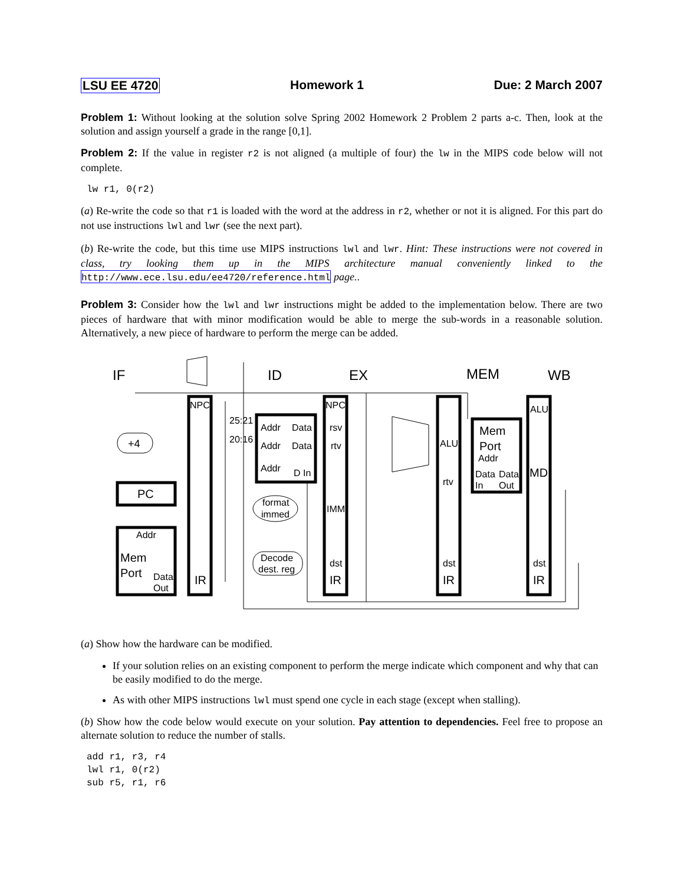LSU EE 4720 Homework 1 Due: 2 March 2007
Problem 1: Without looking at the solution solve Spring 2002 Homework 2 Problem 2 parts a-c. Then, look at the solution and assign yourself a grade in the range [0,1].
Problem 2: If the value in register r2 is not aligned (a multiple of four) the lw in the MIPS code below will not complete.
lw r1, 0(r2)
(a) Re-write the code so that r1 is loaded with the word at the address in r2, whether or not it is aligned. For this part do not use instructions lwl and lwr (see the next part).
(b) Re-write the code, but this time use MIPS instructions lwl and lwr. Hint: These instructions were not covered in class, try looking them up in the MIPS architecture manual conveniently linked to the http://www.ece.lsu.edu/ee4720/reference.html page..
Problem 3: Consider how the lwl and lwr instructions might be added to the implementation below. There are two pieces of hardware that with minor modification would be able to merge the sub-words in a reasonable solution. Alternatively, a new piece of hardware to perform the merge can be added.
IF
ID
EX
MEM
WB
NPC
NPC
IR
IR
IR
IR
+4
PC
Addr
Mem
Port
Data
Out
25:21
20:16
Addr
Data
Addr
Data
Addr
D In
format
immed
Decode
dest. reg
rsv
rtv
IMM
dst
ALU
rtv
dst
Mem
Port
Addr
Data
Data
In
Out
ALU
MD
dst
(a) Show how the hardware can be modified.
If your solution relies on an existing component to perform the merge indicate which component and why that can be easily modified to do the merge.
As with other MIPS instructions lwl must spend one cycle in each stage (except when stalling).
(b) Show how the code below would execute on your solution. Pay attention to dependencies. Feel free to propose an alternate solution to reduce the number of stalls.
add r1, r3, r4
lwl r1, 0(r2)
sub r5, r1, r6